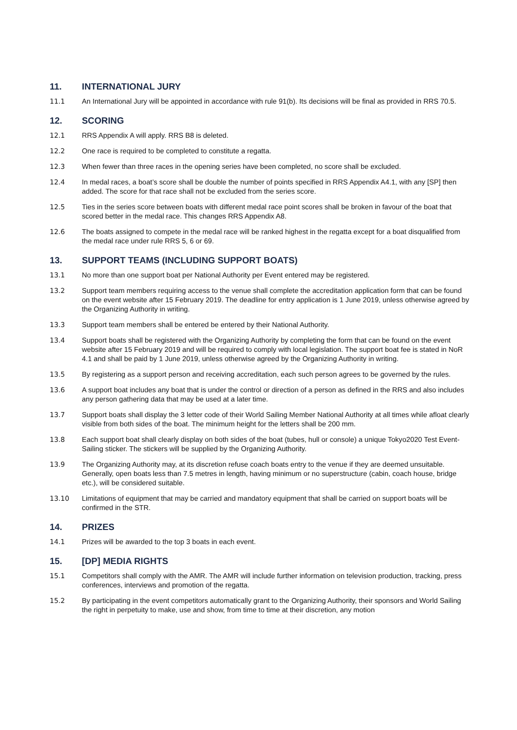11. INTERNATIONAL JURY
11.1 An International Jury will be appointed in accordance with rule 91(b). Its decisions will be final as provided in RRS 70.5.
12. SCORING
12.1 RRS Appendix A will apply. RRS B8 is deleted.
12.2 One race is required to be completed to constitute a regatta.
12.3 When fewer than three races in the opening series have been completed, no score shall be excluded.
12.4 In medal races, a boat’s score shall be double the number of points specified in RRS Appendix A4.1, with any [SP] then added. The score for that race shall not be excluded from the series score.
12.5 Ties in the series score between boats with different medal race point scores shall be broken in favour of the boat that scored better in the medal race. This changes RRS Appendix A8.
12.6 The boats assigned to compete in the medal race will be ranked highest in the regatta except for a boat disqualified from the medal race under rule RRS 5, 6 or 69.
13. SUPPORT TEAMS (INCLUDING SUPPORT BOATS)
13.1 No more than one support boat per National Authority per Event entered may be registered.
13.2 Support team members requiring access to the venue shall complete the accreditation application form that can be found on the event website after 15 February 2019. The deadline for entry application is 1 June 2019, unless otherwise agreed by the Organizing Authority in writing.
13.3 Support team members shall be entered be entered by their National Authority.
13.4 Support boats shall be registered with the Organizing Authority by completing the form that can be found on the event website after 15 February 2019 and will be required to comply with local legislation. The support boat fee is stated in NoR 4.1 and shall be paid by 1 June 2019, unless otherwise agreed by the Organizing Authority in writing.
13.5 By registering as a support person and receiving accreditation, each such person agrees to be governed by the rules.
13.6 A support boat includes any boat that is under the control or direction of a person as defined in the RRS and also includes any person gathering data that may be used at a later time.
13.7 Support boats shall display the 3 letter code of their World Sailing Member National Authority at all times while afloat clearly visible from both sides of the boat. The minimum height for the letters shall be 200 mm.
13.8 Each support boat shall clearly display on both sides of the boat (tubes, hull or console) a unique Tokyo2020 Test Event-Sailing sticker. The stickers will be supplied by the Organizing Authority.
13.9 The Organizing Authority may, at its discretion refuse coach boats entry to the venue if they are deemed unsuitable. Generally, open boats less than 7.5 metres in length, having minimum or no superstructure (cabin, coach house, bridge etc.), will be considered suitable.
13.10 Limitations of equipment that may be carried and mandatory equipment that shall be carried on support boats will be confirmed in the STR.
14. PRIZES
14.1 Prizes will be awarded to the top 3 boats in each event.
15. [DP] MEDIA RIGHTS
15.1 Competitors shall comply with the AMR. The AMR will include further information on television production, tracking, press conferences, interviews and promotion of the regatta.
15.2 By participating in the event competitors automatically grant to the Organizing Authority, their sponsors and World Sailing the right in perpetuity to make, use and show, from time to time at their discretion, any motion